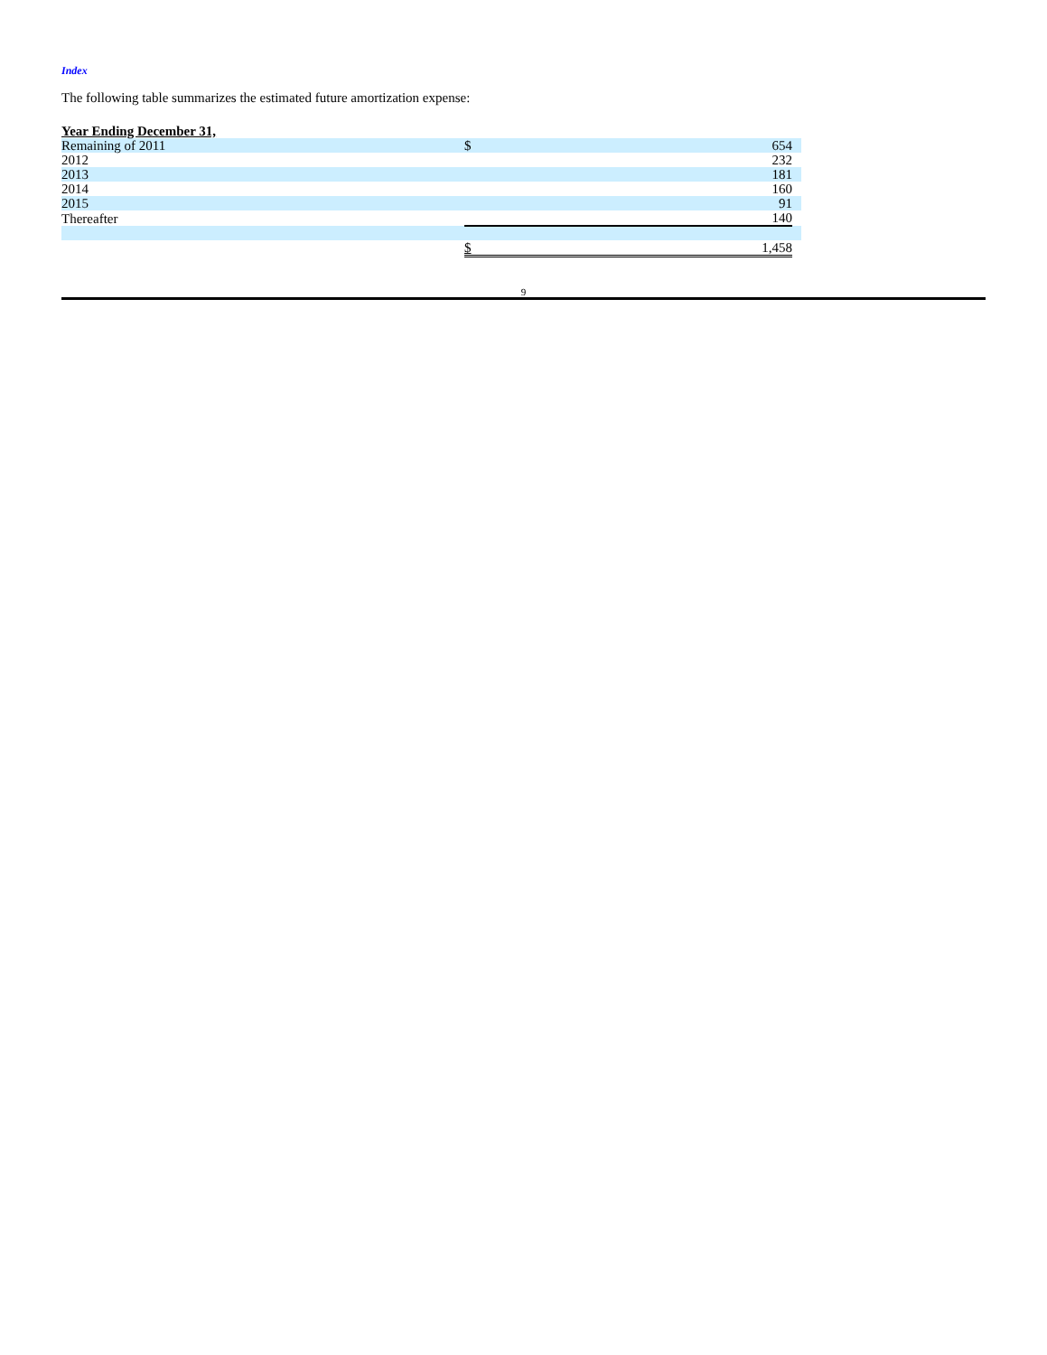Index
The following table summarizes the estimated future amortization expense:
| Year Ending December 31, | | | |
| Remaining of 2011 | $ | 654 | |
| 2012 | | 232 | |
| 2013 | | 181 | |
| 2014 | | 160 | |
| 2015 | | 91 | |
| Thereafter | | 140 | |
| | $ | 1,458 | |
9